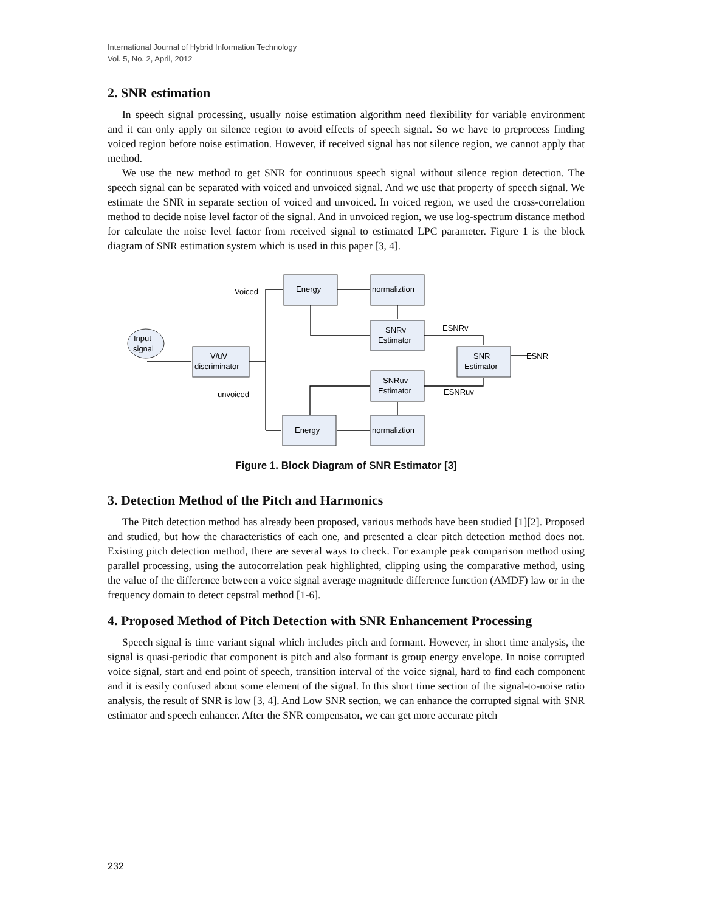International Journal of Hybrid Information Technology
Vol. 5, No. 2, April, 2012
2. SNR estimation
In speech signal processing, usually noise estimation algorithm need flexibility for variable environment and it can only apply on silence region to avoid effects of speech signal. So we have to preprocess finding voiced region before noise estimation. However, if received signal has not silence region, we cannot apply that method.
We use the new method to get SNR for continuous speech signal without silence region detection. The speech signal can be separated with voiced and unvoiced signal. And we use that property of speech signal. We estimate the SNR in separate section of voiced and unvoiced. In voiced region, we used the cross-correlation method to decide noise level factor of the signal. And in unvoiced region, we use log-spectrum distance method for calculate the noise level factor from received signal to estimated LPC parameter. Figure 1 is the block diagram of SNR estimation system which is used in this paper [3, 4].
Input
signal
V/uV
discriminator
Voiced
unvoiced
Energy
normaliztion
SNRv
Estimator
ESNRv
SNR
Estimator
ESNR
SNRuv
Estimator
ESNRuv
Energy
normaliztion
Figure 1. Block Diagram of SNR Estimator [3]
3. Detection Method of the Pitch and Harmonics
The Pitch detection method has already been proposed, various methods have been studied [1][2]. Proposed and studied, but how the characteristics of each one, and presented a clear pitch detection method does not. Existing pitch detection method, there are several ways to check. For example peak comparison method using parallel processing, using the autocorrelation peak highlighted, clipping using the comparative method, using the value of the difference between a voice signal average magnitude difference function (AMDF) law or in the frequency domain to detect cepstral method [1-6].
4. Proposed Method of Pitch Detection with SNR Enhancement Processing
Speech signal is time variant signal which includes pitch and formant. However, in short time analysis, the signal is quasi-periodic that component is pitch and also formant is group energy envelope. In noise corrupted voice signal, start and end point of speech, transition interval of the voice signal, hard to find each component and it is easily confused about some element of the signal. In this short time section of the signal-to-noise ratio analysis, the result of SNR is low [3, 4]. And Low SNR section, we can enhance the corrupted signal with SNR estimator and speech enhancer. After the SNR compensator, we can get more accurate pitch
232